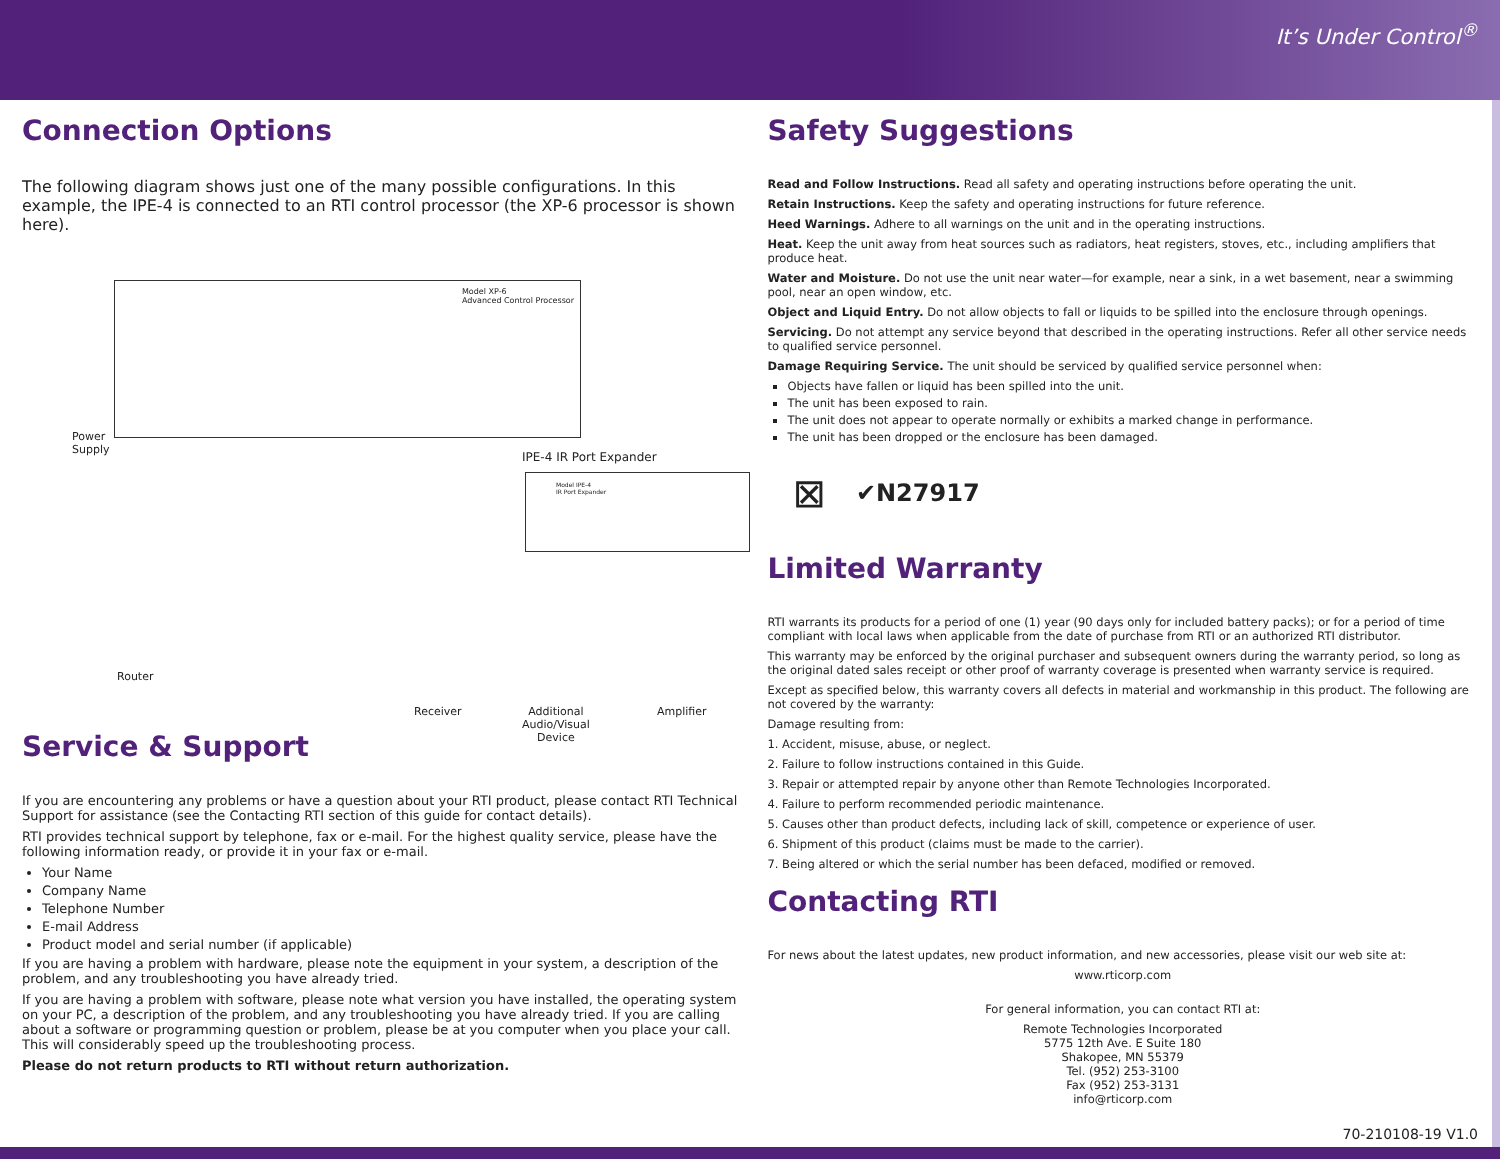It’s Under Control<sup>®</sup>
Connection Options
The following diagram shows just one of the many possible configurations. In this example, the IPE-4 is connected to an RTI control processor (the XP-6 processor is shown here).
Model XP-6
Advanced Control Processor
Power
Supply
IPE-4 IR Port Expander
Model IPE-4
IR Port Expander
Router
Receiver
Additional
Audio/Visual
Device
Amplifier
Service & Support
If you are encountering any problems or have a question about your RTI product, please contact RTI Technical Support for assistance (see the Contacting RTI section of this guide for contact details).
RTI provides technical support by telephone, fax or e-mail. For the highest quality service, please have the following information ready, or provide it in your fax or e-mail.
Your Name
Company Name
Telephone Number
E-mail Address
Product model and serial number (if applicable)
If you are having a problem with hardware, please note the equipment in your system, a description of the problem, and any troubleshooting you have already tried.
If you are having a problem with software, please note what version you have installed, the operating system on your PC, a description of the problem, and any troubleshooting you have already tried. If you are calling about a software or programming question or problem, please be at you computer when you place your call. This will considerably speed up the troubleshooting process.
Please do not return products to RTI without return authorization.
Safety Suggestions
Read and Follow Instructions. Read all safety and operating instructions before operating the unit.
Retain Instructions. Keep the safety and operating instructions for future reference.
Heed Warnings. Adhere to all warnings on the unit and in the operating instructions.
Heat. Keep the unit away from heat sources such as radiators, heat registers, stoves, etc., including amplifiers that produce heat.
Water and Moisture. Do not use the unit near water—for example, near a sink, in a wet basement, near a swimming pool, near an open window, etc.
Object and Liquid Entry. Do not allow objects to fall or liquids to be spilled into the enclosure through openings.
Servicing. Do not attempt any service beyond that described in the operating instructions. Refer all other service needs to qualified service personnel.
Damage Requiring Service. The unit should be serviced by qualified service personnel when:
Objects have fallen or liquid has been spilled into the unit.
The unit has been exposed to rain.
The unit does not appear to operate normally or exhibits a marked change in performance.
The unit has been dropped or the enclosure has been damaged.
⊠ ✔N27917
Limited Warranty
RTI warrants its products for a period of one (1) year (90 days only for included battery packs); or for a period of time compliant with local laws when applicable from the date of purchase from RTI or an authorized RTI distributor.
This warranty may be enforced by the original purchaser and subsequent owners during the warranty period, so long as the original dated sales receipt or other proof of warranty coverage is presented when warranty service is required.
Except as specified below, this warranty covers all defects in material and workmanship in this product. The following are not covered by the warranty:
Damage resulting from:
1. Accident, misuse, abuse, or neglect.
2. Failure to follow instructions contained in this Guide.
3. Repair or attempted repair by anyone other than Remote Technologies Incorporated.
4. Failure to perform recommended periodic maintenance.
5. Causes other than product defects, including lack of skill, competence or experience of user.
6. Shipment of this product (claims must be made to the carrier).
7. Being altered or which the serial number has been defaced, modified or removed.
Contacting RTI
For news about the latest updates, new product information, and new accessories, please visit our web site at:
www.rticorp.com
For general information, you can contact RTI at:
Remote Technologies Incorporated
5775 12th Ave. E Suite 180
Shakopee, MN 55379
Tel. (952) 253-3100
Fax (952) 253-3131
info@rticorp.com
70-210108-19 V1.0